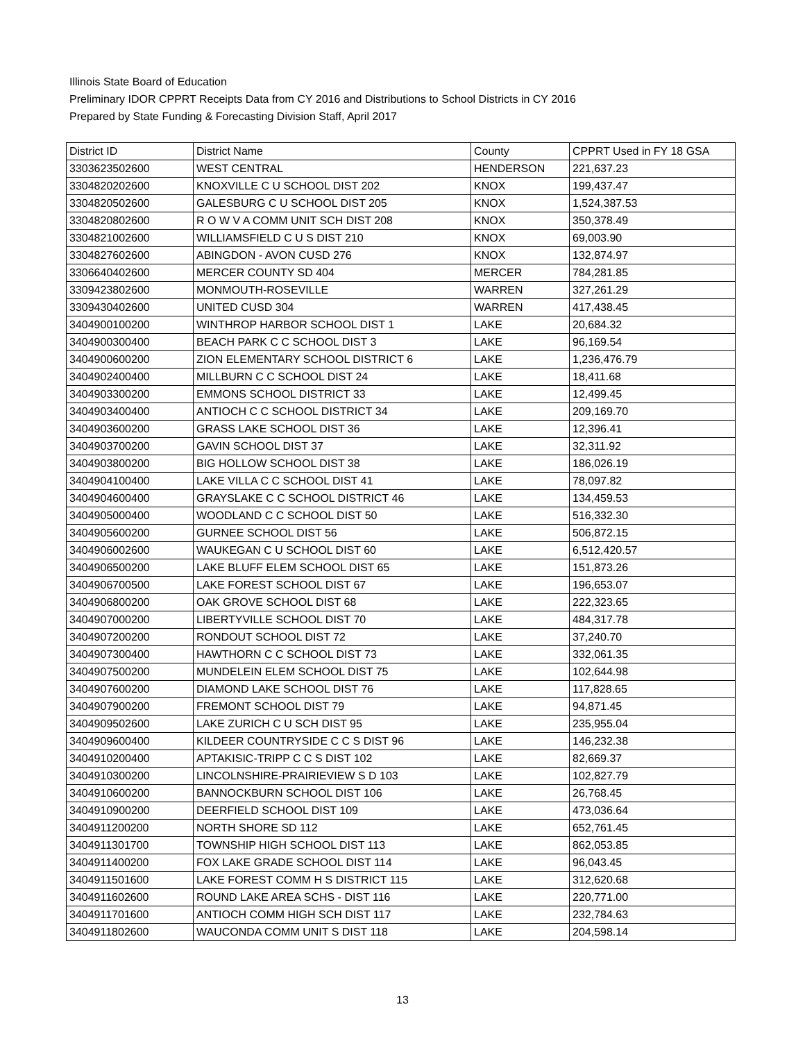Illinois State Board of Education
Preliminary IDOR CPPRT Receipts Data from CY 2016 and Distributions to School Districts in CY 2016
Prepared by State Funding & Forecasting Division Staff, April 2017
| District ID | District Name | County | CPPRT Used in FY 18 GSA |
| --- | --- | --- | --- |
| 3303623502600 | WEST CENTRAL | HENDERSON | 221,637.23 |
| 3304820202600 | KNOXVILLE C U SCHOOL DIST 202 | KNOX | 199,437.47 |
| 3304820502600 | GALESBURG C U SCHOOL DIST 205 | KNOX | 1,524,387.53 |
| 3304820802600 | R O W V A COMM UNIT SCH DIST 208 | KNOX | 350,378.49 |
| 3304821002600 | WILLIAMSFIELD C U S DIST 210 | KNOX | 69,003.90 |
| 3304827602600 | ABINGDON - AVON CUSD 276 | KNOX | 132,874.97 |
| 3306640402600 | MERCER COUNTY SD 404 | MERCER | 784,281.85 |
| 3309423802600 | MONMOUTH-ROSEVILLE | WARREN | 327,261.29 |
| 3309430402600 | UNITED CUSD 304 | WARREN | 417,438.45 |
| 3404900100200 | WINTHROP HARBOR SCHOOL DIST 1 | LAKE | 20,684.32 |
| 3404900300400 | BEACH PARK C C SCHOOL DIST 3 | LAKE | 96,169.54 |
| 3404900600200 | ZION ELEMENTARY SCHOOL DISTRICT 6 | LAKE | 1,236,476.79 |
| 3404902400400 | MILLBURN C C SCHOOL DIST 24 | LAKE | 18,411.68 |
| 3404903300200 | EMMONS SCHOOL DISTRICT 33 | LAKE | 12,499.45 |
| 3404903400400 | ANTIOCH C C SCHOOL DISTRICT 34 | LAKE | 209,169.70 |
| 3404903600200 | GRASS LAKE SCHOOL DIST 36 | LAKE | 12,396.41 |
| 3404903700200 | GAVIN SCHOOL DIST 37 | LAKE | 32,311.92 |
| 3404903800200 | BIG HOLLOW SCHOOL DIST 38 | LAKE | 186,026.19 |
| 3404904100400 | LAKE VILLA C C SCHOOL DIST 41 | LAKE | 78,097.82 |
| 3404904600400 | GRAYSLAKE C C SCHOOL DISTRICT 46 | LAKE | 134,459.53 |
| 3404905000400 | WOODLAND C C SCHOOL DIST 50 | LAKE | 516,332.30 |
| 3404905600200 | GURNEE SCHOOL DIST 56 | LAKE | 506,872.15 |
| 3404906002600 | WAUKEGAN C U SCHOOL DIST 60 | LAKE | 6,512,420.57 |
| 3404906500200 | LAKE BLUFF ELEM SCHOOL DIST 65 | LAKE | 151,873.26 |
| 3404906700500 | LAKE FOREST SCHOOL DIST 67 | LAKE | 196,653.07 |
| 3404906800200 | OAK GROVE SCHOOL DIST 68 | LAKE | 222,323.65 |
| 3404907000200 | LIBERTYVILLE SCHOOL DIST 70 | LAKE | 484,317.78 |
| 3404907200200 | RONDOUT SCHOOL DIST 72 | LAKE | 37,240.70 |
| 3404907300400 | HAWTHORN C C SCHOOL DIST 73 | LAKE | 332,061.35 |
| 3404907500200 | MUNDELEIN ELEM SCHOOL DIST 75 | LAKE | 102,644.98 |
| 3404907600200 | DIAMOND LAKE SCHOOL DIST 76 | LAKE | 117,828.65 |
| 3404907900200 | FREMONT SCHOOL DIST 79 | LAKE | 94,871.45 |
| 3404909502600 | LAKE ZURICH C U SCH DIST 95 | LAKE | 235,955.04 |
| 3404909600400 | KILDEER COUNTRYSIDE C C S DIST 96 | LAKE | 146,232.38 |
| 3404910200400 | APTAKISIC-TRIPP C C S DIST 102 | LAKE | 82,669.37 |
| 3404910300200 | LINCOLNSHIRE-PRAIRIEVIEW S D 103 | LAKE | 102,827.79 |
| 3404910600200 | BANNOCKBURN SCHOOL DIST 106 | LAKE | 26,768.45 |
| 3404910900200 | DEERFIELD SCHOOL DIST 109 | LAKE | 473,036.64 |
| 3404911200200 | NORTH SHORE SD 112 | LAKE | 652,761.45 |
| 3404911301700 | TOWNSHIP HIGH SCHOOL DIST 113 | LAKE | 862,053.85 |
| 3404911400200 | FOX LAKE GRADE SCHOOL DIST 114 | LAKE | 96,043.45 |
| 3404911501600 | LAKE FOREST COMM H S DISTRICT 115 | LAKE | 312,620.68 |
| 3404911602600 | ROUND LAKE AREA SCHS - DIST 116 | LAKE | 220,771.00 |
| 3404911701600 | ANTIOCH COMM HIGH SCH DIST 117 | LAKE | 232,784.63 |
| 3404911802600 | WAUCONDA COMM UNIT S DIST 118 | LAKE | 204,598.14 |
13